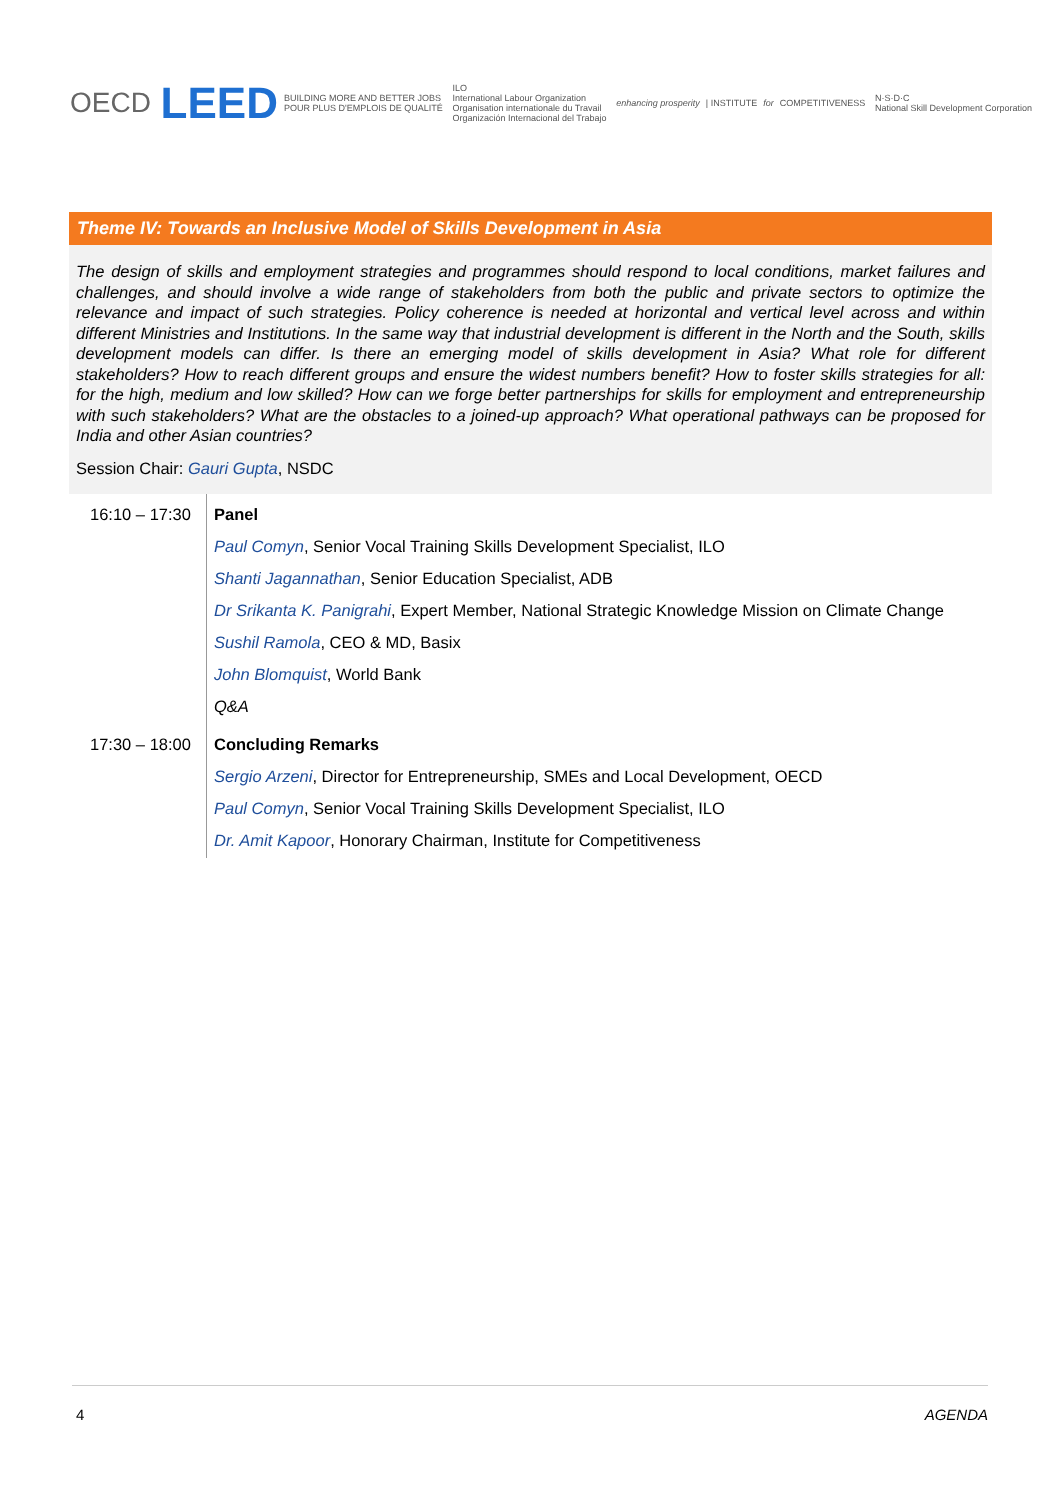OECD
LEED BUILDING MORE AND BETTER JOBS
POUR PLUS D'EMPLOIS DE QUALITÉ
ILO
International Labour Organization
Organisation internationale du Travail
Organización Internacional del Trabajo
enhancing prosperity | INSTITUTE for COMPETITIVENESS
N·S·D·C
National Skill Development Corporation
Theme IV: Towards an Inclusive Model of Skills Development in Asia
The design of skills and employment strategies and programmes should respond to local conditions, market failures and challenges, and should involve a wide range of stakeholders from both the public and private sectors to optimize the relevance and impact of such strategies. Policy coherence is needed at horizontal and vertical level across and within different Ministries and Institutions. In the same way that industrial development is different in the North and the South, skills development models can differ. Is there an emerging model of skills development in Asia? What role for different stakeholders? How to reach different groups and ensure the widest numbers benefit? How to foster skills strategies for all: for the high, medium and low skilled? How can we forge better partnerships for skills for employment and entrepreneurship with such stakeholders? What are the obstacles to a joined-up approach? What operational pathways can be proposed for India and other Asian countries?
Session Chair: Gauri Gupta, NSDC
| 16:10 – 17:30 | Panel |
| | Paul Comyn , Senior Vocal Training Skills Development Specialist, ILO |
| | Shanti Jagannathan , Senior Education Specialist, ADB |
| | Dr Srikanta K. Panigrahi , Expert Member, National Strategic Knowledge Mission on Climate Change |
| | Sushil Ramola , CEO & MD, Basix |
| | John Blomquist , World Bank |
| | Q&A |
| 17:30 – 18:00 | Concluding Remarks |
| | Sergio Arzeni , Director for Entrepreneurship, SMEs and Local Development, OECD |
| | Paul Comyn , Senior Vocal Training Skills Development Specialist, ILO |
| | Dr. Amit Kapoor , Honorary Chairman, Institute for Competitiveness |
4 AGENDA